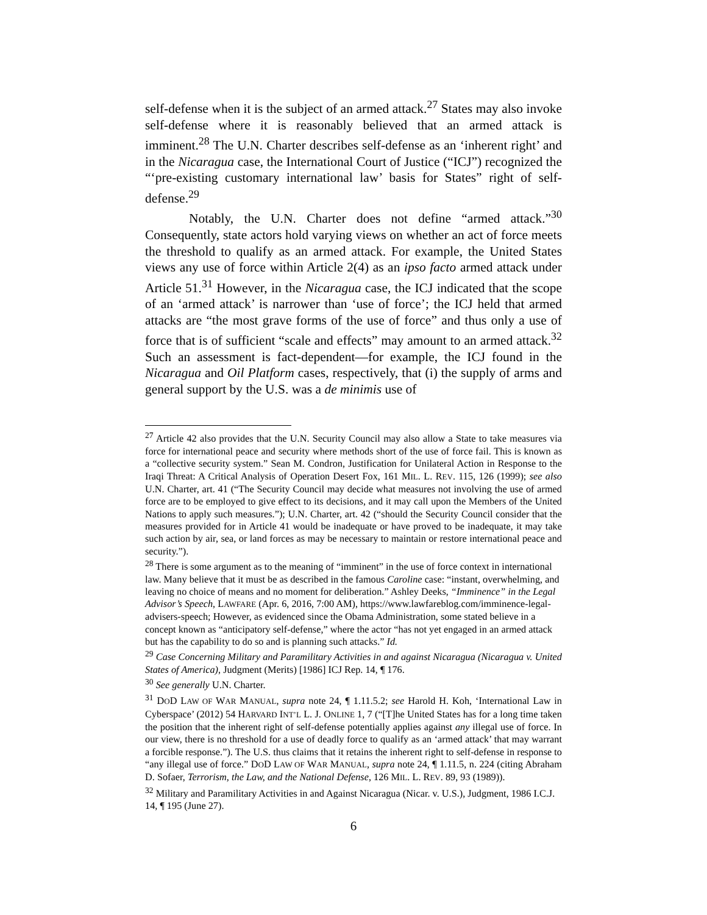self-defense when it is the subject of an armed attack.<sup>27</sup> States may also invoke self-defense where it is reasonably believed that an armed attack is imminent.<sup>28</sup> The U.N. Charter describes self-defense as an ‘inherent right’ and in the Nicaragua case, the International Court of Justice (“ICJ”) recognized the “‘pre-existing customary international law’ basis for States” right of self-defense.<sup>29</sup>
Notably, the U.N. Charter does not define “armed attack.”<sup>30</sup> Consequently, state actors hold varying views on whether an act of force meets the threshold to qualify as an armed attack. For example, the United States views any use of force within Article 2(4) as an ipso facto armed attack under Article 51.<sup>31</sup> However, in the Nicaragua case, the ICJ indicated that the scope of an ‘armed attack’ is narrower than ‘use of force’; the ICJ held that armed attacks are “the most grave forms of the use of force” and thus only a use of force that is of sufficient “scale and effects” may amount to an armed attack.<sup>32</sup> Such an assessment is fact-dependent—for example, the ICJ found in the Nicaragua and Oil Platform cases, respectively, that (i) the supply of arms and general support by the U.S. was a de minimis use of
<sup>27</sup> Article 42 also provides that the U.N. Security Council may also allow a State to take measures via force for international peace and security where methods short of the use of force fail. This is known as a “collective security system.” Sean M. Condron, Justification for Unilateral Action in Response to the Iraqi Threat: A Critical Analysis of Operation Desert Fox, 161 MIL. L. REV. 115, 126 (1999); see also U.N. Charter, art. 41 (“The Security Council may decide what measures not involving the use of armed force are to be employed to give effect to its decisions, and it may call upon the Members of the United Nations to apply such measures.”); U.N. Charter, art. 42 (“should the Security Council consider that the measures provided for in Article 41 would be inadequate or have proved to be inadequate, it may take such action by air, sea, or land forces as may be necessary to maintain or restore international peace and security.”).
<sup>28</sup> There is some argument as to the meaning of “imminent” in the use of force context in international law. Many believe that it must be as described in the famous Caroline case: “instant, overwhelming, and leaving no choice of means and no moment for deliberation.” Ashley Deeks, “Imminence” in the Legal Advisor’s Speech, LAWFARE (Apr. 6, 2016, 7:00 AM), https://www.lawfareblog.com/imminence-legal-advisers-speech; However, as evidenced since the Obama Administration, some stated believe in a concept known as “anticipatory self-defense,” where the actor “has not yet engaged in an armed attack but has the capability to do so and is planning such attacks.” Id.
<sup>29</sup> Case Concerning Military and Paramilitary Activities in and against Nicaragua (Nicaragua v. United States of America), Judgment (Merits) [1986] ICJ Rep. 14, ¶ 176.
<sup>30</sup> See generally U.N. Charter.
<sup>31</sup> DOD LAW OF WAR MANUAL, supra note 24, ¶ 1.11.5.2; see Harold H. Koh, ‘International Law in Cyberspace’ (2012) 54 HARVARD INT’L L. J. ONLINE 1, 7 (“[T]he United States has for a long time taken the position that the inherent right of self-defense potentially applies against any illegal use of force. In our view, there is no threshold for a use of deadly force to qualify as an ‘armed attack’ that may warrant a forcible response.”). The U.S. thus claims that it retains the inherent right to self-defense in response to “any illegal use of force.” DOD LAW OF WAR MANUAL, supra note 24, ¶ 1.11.5, n. 224 (citing Abraham D. Sofaer, Terrorism, the Law, and the National Defense, 126 MIL. L. REV. 89, 93 (1989)).
<sup>32</sup> Military and Paramilitary Activities in and Against Nicaragua (Nicar. v. U.S.), Judgment, 1986 I.C.J. 14, ¶ 195 (June 27).
6